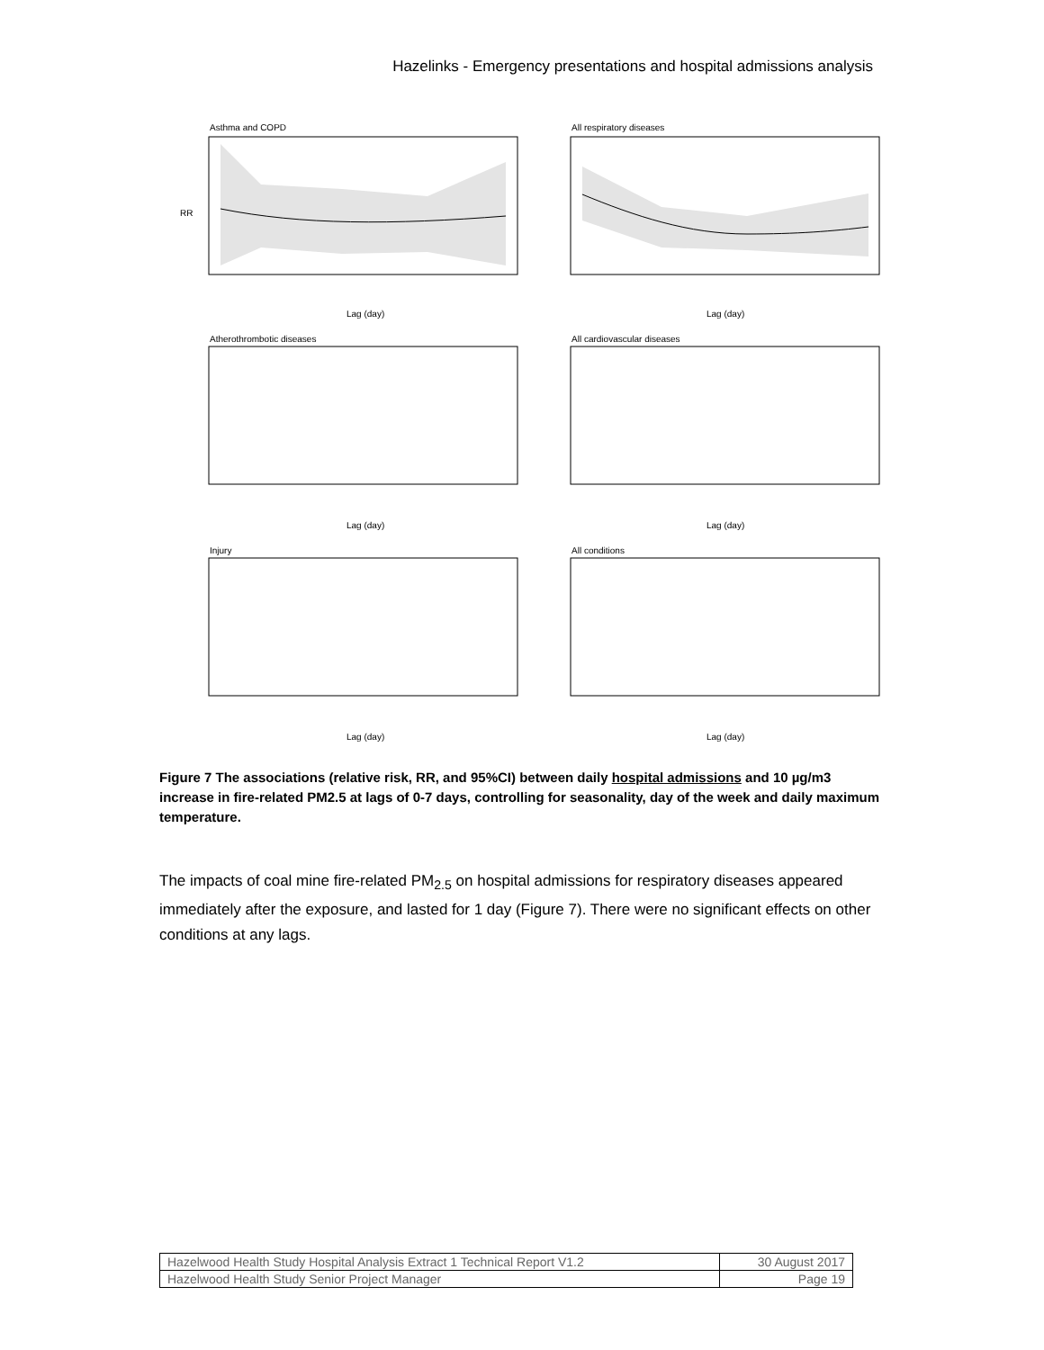Hazelinks - Emergency presentations and hospital admissions analysis
Asthma and COPD
RR
Lag (day)
All respiratory diseases
Lag (day)
Atherothrombotic diseases
Lag (day)
All cardiovascular diseases
Lag (day)
Injury
Lag (day)
All conditions
Lag (day)
Figure 7 The associations (relative risk, RR, and 95%CI) between daily hospital admissions and 10 µg/m3 increase in fire-related PM2.5 at lags of 0-7 days, controlling for seasonality, day of the week and daily maximum temperature.
The impacts of coal mine fire-related PM<sub>2.5</sub> on hospital admissions for respiratory diseases appeared immediately after the exposure, and lasted for 1 day (Figure 7). There were no significant effects on other conditions at any lags.
| Hazelwood Health Study Hospital Analysis Extract 1 Technical Report V1.2 | 30 August 2017 |
| Hazelwood Health Study Senior Project Manager | Page 19 |